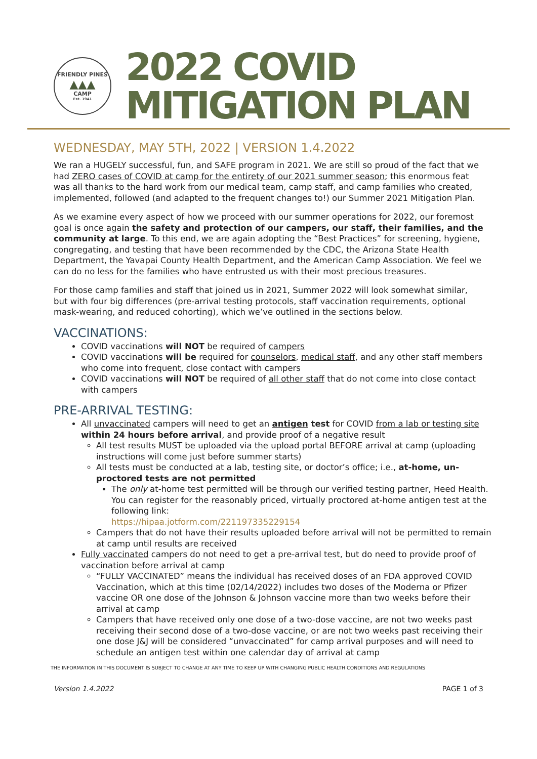FRIENDLY PINES
▲▲▲
CAMP
Est. 1941
2022 COVID
MITIGATION PLAN
WEDNESDAY, MAY 5TH, 2022 | VERSION 1.4.2022
We ran a HUGELY successful, fun, and SAFE program in 2021. We are still so proud of the fact that we had ZERO cases of COVID at camp for the entirety of our 2021 summer season; this enormous feat was all thanks to the hard work from our medical team, camp staff, and camp families who created, implemented, followed (and adapted to the frequent changes to!) our Summer 2021 Mitigation Plan.
As we examine every aspect of how we proceed with our summer operations for 2022, our foremost goal is once again the safety and protection of our campers, our staff, their families, and the community at large. To this end, we are again adopting the “Best Practices” for screening, hygiene, congregating, and testing that have been recommended by the CDC, the Arizona State Health Department, the Yavapai County Health Department, and the American Camp Association. We feel we can do no less for the families who have entrusted us with their most precious treasures.
For those camp families and staff that joined us in 2021, Summer 2022 will look somewhat similar, but with four big differences (pre-arrival testing protocols, staff vaccination requirements, optional mask-wearing, and reduced cohorting), which we’ve outlined in the sections below.
VACCINATIONS:
COVID vaccinations will NOT be required of campers
COVID vaccinations will be required for counselors, medical staff, and any other staff members who come into frequent, close contact with campers
COVID vaccinations will NOT be required of all other staff that do not come into close contact with campers
PRE-ARRIVAL TESTING:
All unvaccinated campers will need to get an antigen test for COVID from a lab or testing site within 24 hours before arrival, and provide proof of a negative result
All test results MUST be uploaded via the upload portal BEFORE arrival at camp (uploading instructions will come just before summer starts)
All tests must be conducted at a lab, testing site, or doctor’s office; i.e., at-home, un-proctored tests are not permitted
The only at-home test permitted will be through our verified testing partner, Heed Health. You can register for the reasonably priced, virtually proctored at-home antigen test at the following link:
https://hipaa.jotform.com/221197335229154
Campers that do not have their results uploaded before arrival will not be permitted to remain at camp until results are received
Fully vaccinated campers do not need to get a pre-arrival test, but do need to provide proof of vaccination before arrival at camp
“FULLY VACCINATED” means the individual has received doses of an FDA approved COVID Vaccination, which at this time (02/14/2022) includes two doses of the Moderna or Pfizer vaccine OR one dose of the Johnson & Johnson vaccine more than two weeks before their arrival at camp
Campers that have received only one dose of a two-dose vaccine, are not two weeks past receiving their second dose of a two-dose vaccine, or are not two weeks past receiving their one dose J&J will be considered “unvaccinated” for camp arrival purposes and will need to schedule an antigen test within one calendar day of arrival at camp
THE INFORMATION IN THIS DOCUMENT IS SUBJECT TO CHANGE AT ANY TIME TO KEEP UP WITH CHANGING PUBLIC HEALTH CONDITIONS AND REGULATIONS
Version 1.4.2022 PAGE 1 of 3